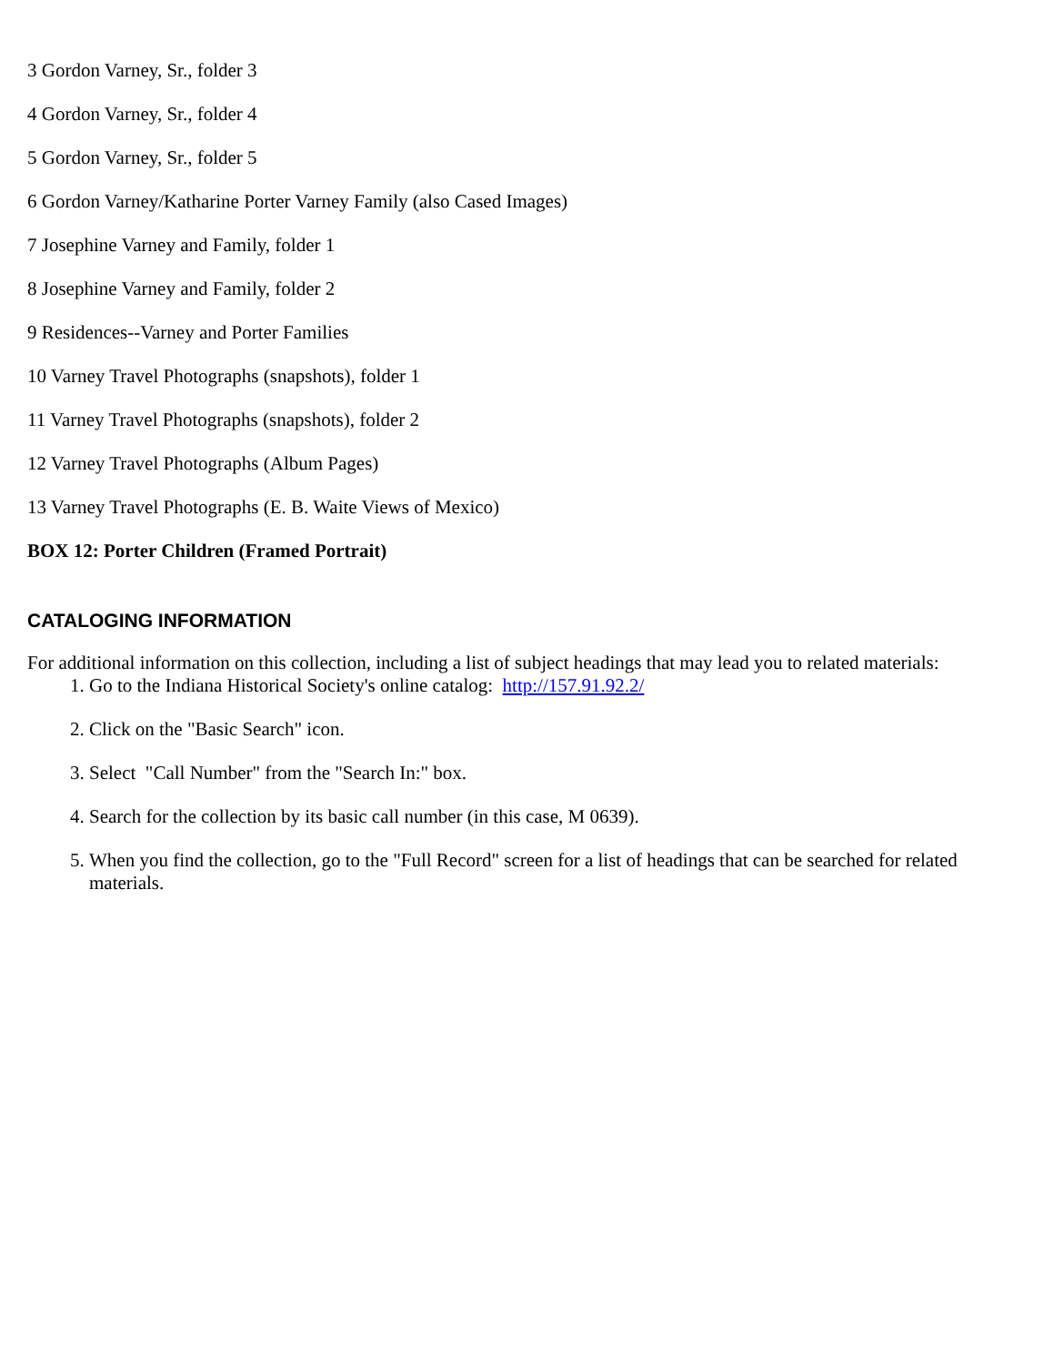3 Gordon Varney, Sr., folder 3
4 Gordon Varney, Sr., folder 4
5 Gordon Varney, Sr., folder 5
6 Gordon Varney/Katharine Porter Varney Family (also Cased Images)
7 Josephine Varney and Family, folder 1
8 Josephine Varney and Family, folder 2
9 Residences--Varney and Porter Families
10 Varney Travel Photographs (snapshots), folder 1
11 Varney Travel Photographs (snapshots), folder 2
12 Varney Travel Photographs (Album Pages)
13 Varney Travel Photographs (E. B. Waite Views of Mexico)
BOX 12: Porter Children (Framed Portrait)
CATALOGING INFORMATION
For additional information on this collection, including a list of subject headings that may lead you to related materials:
1. Go to the Indiana Historical Society's online catalog: http://157.91.92.2/
2. Click on the "Basic Search" icon.
3. Select "Call Number" from the "Search In:" box.
4. Search for the collection by its basic call number (in this case, M 0639).
5. When you find the collection, go to the "Full Record" screen for a list of headings that can be searched for related materials.